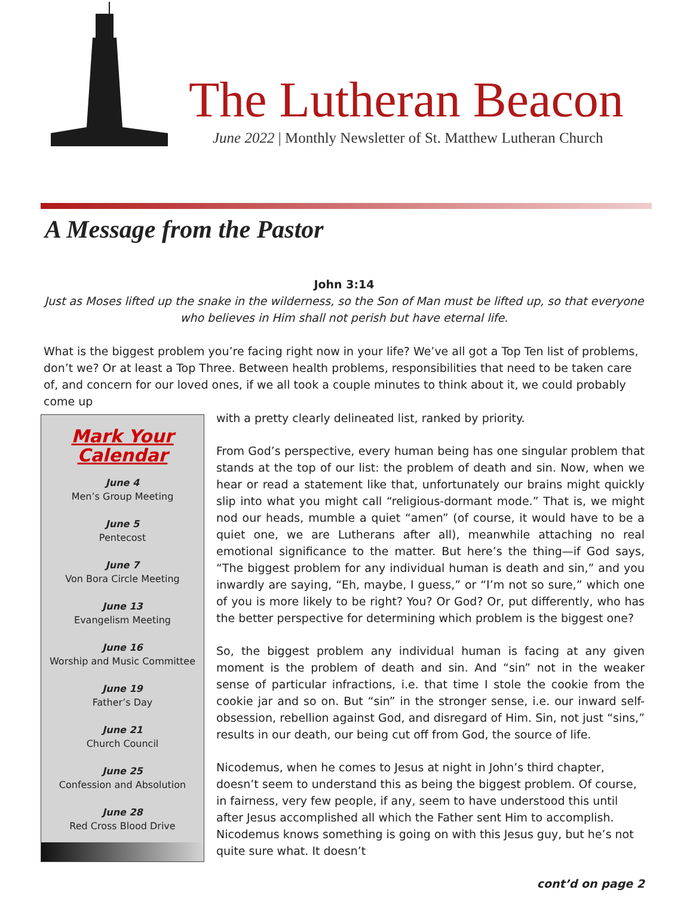The Lutheran Beacon
June 2022 | Monthly Newsletter of St. Matthew Lutheran Church
A Message from the Pastor
John 3:14
Just as Moses lifted up the snake in the wilderness, so the Son of Man must be lifted up, so that everyone who believes in Him shall not perish but have eternal life.
What is the biggest problem you’re facing right now in your life? We’ve all got a Top Ten list of problems, don’t we? Or at least a Top Three. Between health problems, responsibilities that need to be taken care of, and concern for our loved ones, if we all took a couple minutes to think about it, we could probably come up
Mark Your Calendar
June 4
Men’s Group Meeting
June 5
Pentecost
June 7
Von Bora Circle Meeting
June 13
Evangelism Meeting
June 16
Worship and Music Committee
June 19
Father’s Day
June 21
Church Council
June 25
Confession and Absolution
June 28
Red Cross Blood Drive
with a pretty clearly delineated list, ranked by priority.
From God’s perspective, every human being has one singular problem that stands at the top of our list: the problem of death and sin. Now, when we hear or read a statement like that, unfortunately our brains might quickly slip into what you might call “religious-dormant mode.” That is, we might nod our heads, mumble a quiet “amen” (of course, it would have to be a quiet one, we are Lutherans after all), meanwhile attaching no real emotional significance to the matter. But here’s the thing—if God says, “The biggest problem for any individual human is death and sin,” and you inwardly are saying, “Eh, maybe, I guess,” or “I’m not so sure,” which one of you is more likely to be right? You? Or God? Or, put differently, who has the better perspective for determining which problem is the biggest one?
So, the biggest problem any individual human is facing at any given moment is the problem of death and sin. And “sin” not in the weaker sense of particular infractions, i.e. that time I stole the cookie from the cookie jar and so on. But “sin” in the stronger sense, i.e. our inward self-obsession, rebellion against God, and disregard of Him. Sin, not just “sins,” results in our death, our being cut off from God, the source of life.
Nicodemus, when he comes to Jesus at night in John’s third chapter, doesn’t seem to understand this as being the biggest problem. Of course, in fairness, very few people, if any, seem to have understood this until after Jesus accomplished all which the Father sent Him to accomplish. Nicodemus knows something is going on with this Jesus guy, but he’s not quite sure what. It doesn’t
cont’d on page 2